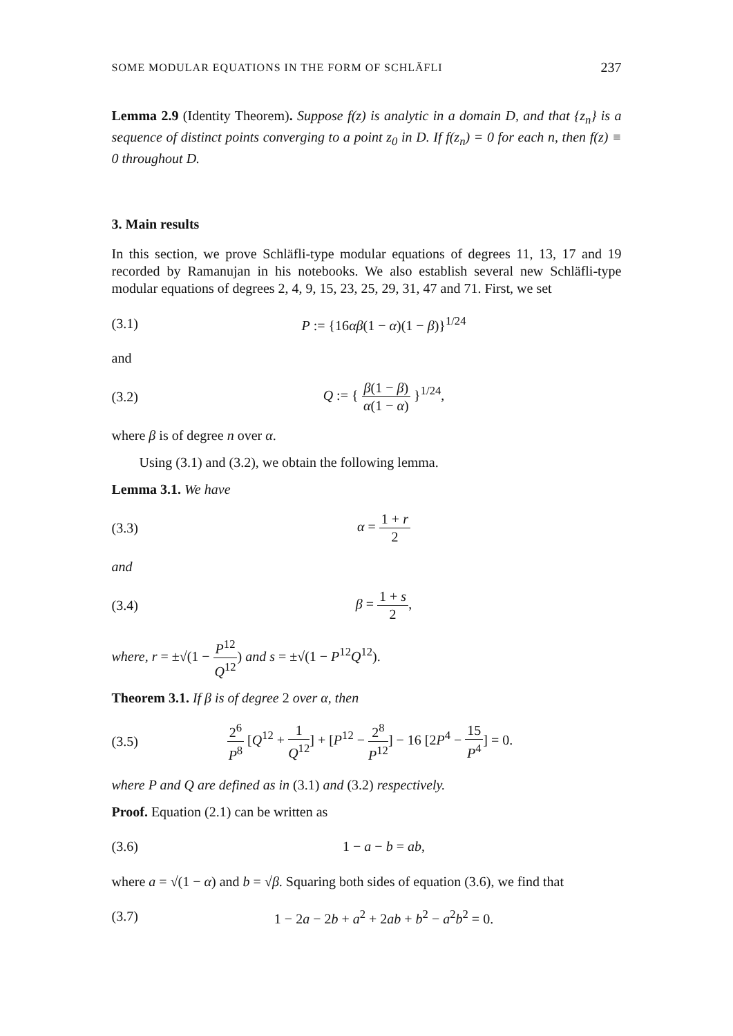SOME MODULAR EQUATIONS IN THE FORM OF SCHLÄFLI 237
Lemma 2.9 (Identity Theorem). Suppose f(z) is analytic in a domain D, and that {z<sub>n</sub>} is a sequence of distinct points converging to a point z<sub>0</sub> in D. If f(z<sub>n</sub>) = 0 for each n, then f(z) ≡ 0 throughout D.
3. Main results
In this section, we prove Schläfli-type modular equations of degrees 11, 13, 17 and 19 recorded by Ramanujan in his notebooks. We also establish several new Schläfli-type modular equations of degrees 2, 4, 9, 15, 23, 25, 29, 31, 47 and 71. First, we set
(3.1) P := {16αβ(1 − α)(1 − β)}<sup>1/24</sup>
and
(3.2) Q := { β(1 − β) α(1 − α) }<sup>1/24</sup>,
where β is of degree n over α.
Using (3.1) and (3.2), we obtain the following lemma.
Lemma 3.1. We have
(3.3) α = 1 + r 2
and
(3.4) β = 1 + s 2,
where, r = ±√(1 − P<sup>12</sup> Q<sup>12</sup>) and s = ±√(1 − P<sup>12</sup>Q<sup>12</sup>).
Theorem 3.1. If β is of degree 2 over α, then
(3.5) 2<sup>6</sup> P<sup>8</sup> [Q<sup>12</sup> + 1 Q<sup>12</sup>] + [P<sup>12</sup> − 2<sup>8</sup> P<sup>12</sup>] − 16 [2P<sup>4</sup> − 15 P<sup>4</sup>] = 0.
where P and Q are defined as in (3.1) and (3.2) respectively.
Proof. Equation (2.1) can be written as
(3.6) 1 − a − b = ab,
where a = √(1 − α) and b = √β. Squaring both sides of equation (3.6), we find that
(3.7) 1 − 2a − 2b + a<sup>2</sup> + 2ab + b<sup>2</sup> − a<sup>2</sup>b<sup>2</sup> = 0.